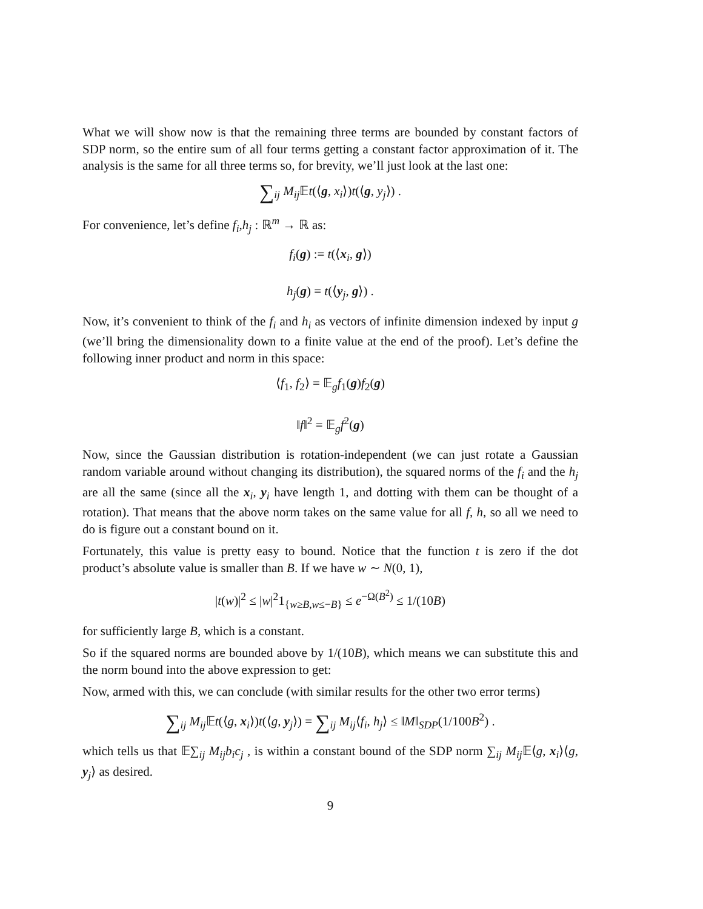What we will show now is that the remaining three terms are bounded by constant factors of SDP norm, so the entire sum of all four terms getting a constant factor approximation of it. The analysis is the same for all three terms so, for brevity, we’ll just look at the last one:
∑<sub>ij</sub> M<sub>ij</sub> 𝔼t(⟨g, x<sub>i</sub>⟩)t(⟨g, y<sub>j</sub>⟩) .
For convenience, let’s define f<sub>i</sub>,h<sub>j</sub> : ℝ<sup>m</sup> → ℝ as:
f<sub>i</sub>(g) := t(⟨x<sub>i</sub>, g⟩)
h<sub>j</sub>(g) = t(⟨y<sub>j</sub>, g⟩) .
Now, it’s convenient to think of the f<sub>i</sub> and h<sub>i</sub> as vectors of infinite dimension indexed by input g (we’ll bring the dimensionality down to a finite value at the end of the proof). Let’s define the following inner product and norm in this space:
⟨f<sub>1</sub>, f<sub>2</sub>⟩ = 𝔼<sub>g</sub>f<sub>1</sub>(g)f<sub>2</sub>(g)
‖f‖<sup>2</sup> = 𝔼<sub>g</sub>f<sup>2</sup>(g)
Now, since the Gaussian distribution is rotation-independent (we can just rotate a Gaussian random variable around without changing its distribution), the squared norms of the f<sub>i</sub> and the h<sub>j</sub> are all the same (since all the x<sub>i</sub>, y<sub>i</sub> have length 1, and dotting with them can be thought of a rotation). That means that the above norm takes on the same value for all f, h, so all we need to do is figure out a constant bound on it.
Fortunately, this value is pretty easy to bound. Notice that the function t is zero if the dot product’s absolute value is smaller than B. If we have w ∼ N(0, 1),
|t(w)|<sup>2</sup> ≤ |w|<sup>2</sup>1<sub>{w≥B,w≤−B}</sub> ≤ e<sup>−Ω(B<sup>2</sup>)</sup> ≤ 1/(10B)
for sufficiently large B, which is a constant.
So if the squared norms are bounded above by 1/(10B), which means we can substitute this and the norm bound into the above expression to get:
Now, armed with this, we can conclude (with similar results for the other two error terms)
∑<sub>ij</sub> M<sub>ij</sub> 𝔼t(⟨g, x<sub>i</sub>⟩)t(⟨g, y<sub>j</sub>⟩) = ∑<sub>ij</sub> M<sub>ij</sub>⟨f<sub>i</sub>, h<sub>j</sub>⟩ ≤ ‖M‖<sub>SDP</sub>(1/100B<sup>2</sup>) .
which tells us that 𝔼∑<sub>ij</sub> M<sub>ij</sub>b<sub>i</sub>c<sub>j</sub> , is within a constant bound of the SDP norm ∑<sub>ij</sub> M<sub>ij</sub> 𝔼⟨g, x<sub>i</sub>⟩⟨g, y<sub>j</sub>⟩ as desired.
9